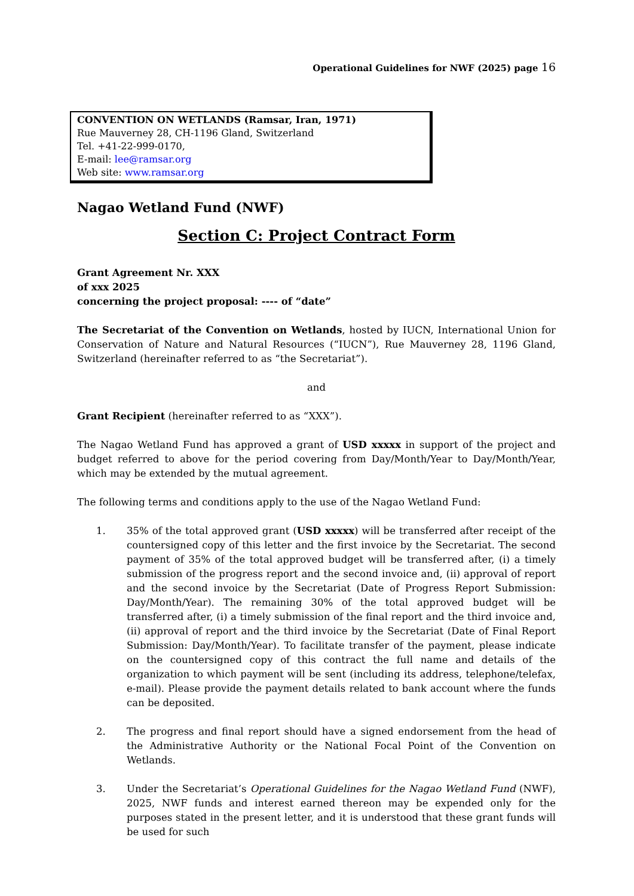Operational Guidelines for NWF (2025) page 16
CONVENTION ON WETLANDS (Ramsar, Iran, 1971)
Rue Mauverney 28, CH-1196 Gland, Switzerland
Tel. +41-22-999-0170,
E-mail: lee@ramsar.org
Web site: www.ramsar.org
Nagao Wetland Fund (NWF)
Section C: Project Contract Form
Grant Agreement Nr. XXX
of xxx 2025
concerning the project proposal: ---- of “date”
The Secretariat of the Convention on Wetlands, hosted by IUCN, International Union for Conservation of Nature and Natural Resources (“IUCN”), Rue Mauverney 28, 1196 Gland, Switzerland (hereinafter referred to as “the Secretariat”).
and
Grant Recipient (hereinafter referred to as “XXX”).
The Nagao Wetland Fund has approved a grant of USD xxxxx in support of the project and budget referred to above for the period covering from Day/Month/Year to Day/Month/Year, which may be extended by the mutual agreement.
The following terms and conditions apply to the use of the Nagao Wetland Fund:
1. 35% of the total approved grant (USD xxxxx) will be transferred after receipt of the countersigned copy of this letter and the first invoice by the Secretariat. The second payment of 35% of the total approved budget will be transferred after, (i) a timely submission of the progress report and the second invoice and, (ii) approval of report and the second invoice by the Secretariat (Date of Progress Report Submission: Day/Month/Year). The remaining 30% of the total approved budget will be transferred after, (i) a timely submission of the final report and the third invoice and, (ii) approval of report and the third invoice by the Secretariat (Date of Final Report Submission: Day/Month/Year). To facilitate transfer of the payment, please indicate on the countersigned copy of this contract the full name and details of the organization to which payment will be sent (including its address, telephone/telefax, e-mail). Please provide the payment details related to bank account where the funds can be deposited.
2. The progress and final report should have a signed endorsement from the head of the Administrative Authority or the National Focal Point of the Convention on Wetlands.
3. Under the Secretariat’s Operational Guidelines for the Nagao Wetland Fund (NWF), 2025, NWF funds and interest earned thereon may be expended only for the purposes stated in the present letter, and it is understood that these grant funds will be used for such